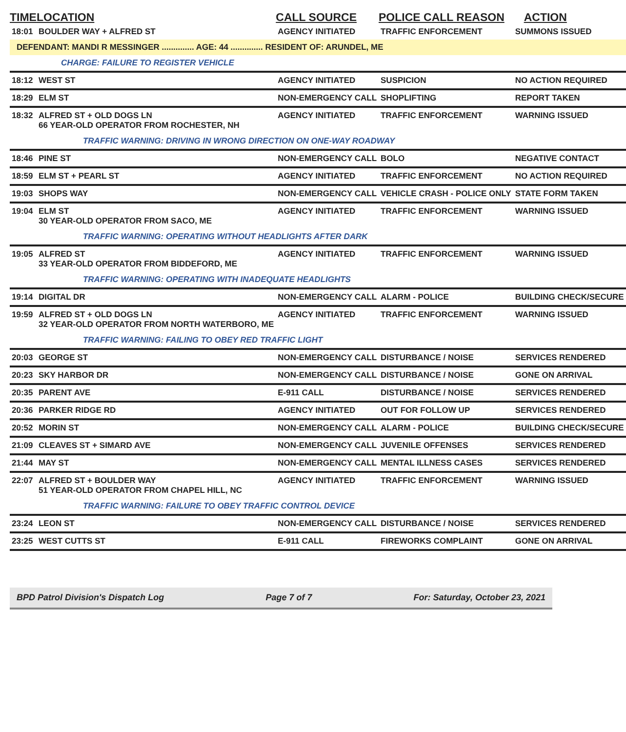| TIME | LOCATION | CALL SOURCE | POLICE CALL REASON | ACTION |
| --- | --- | --- | --- | --- |
| 18:01 | BOULDER WAY + ALFRED ST | AGENCY INITIATED | TRAFFIC ENFORCEMENT | SUMMONS ISSUED |
| DEFENDANT: MANDI R MESSINGER .............. AGE: 44 .............. RESIDENT OF: ARUNDEL, ME | | | | |
| | CHARGE: FAILURE TO REGISTER VEHICLE | | | |
| 18:12 | WEST ST | AGENCY INITIATED | SUSPICION | NO ACTION REQUIRED |
| 18:29 | ELM ST | NON-EMERGENCY CALL | SHOPLIFTING | REPORT TAKEN |
| 18:32 | ALFRED ST + OLD DOGS LN 66 YEAR-OLD OPERATOR FROM ROCHESTER, NH | AGENCY INITIATED | TRAFFIC ENFORCEMENT | WARNING ISSUED |
| | TRAFFIC WARNING: DRIVING IN WRONG DIRECTION ON ONE-WAY ROADWAY | | | |
| 18:46 | PINE ST | NON-EMERGENCY CALL | BOLO | NEGATIVE CONTACT |
| 18:59 | ELM ST + PEARL ST | AGENCY INITIATED | TRAFFIC ENFORCEMENT | NO ACTION REQUIRED |
| 19:03 | SHOPS WAY | NON-EMERGENCY CALL | VEHICLE CRASH - POLICE ONLY | STATE FORM TAKEN |
| 19:04 | ELM ST 30 YEAR-OLD OPERATOR FROM SACO, ME | AGENCY INITIATED | TRAFFIC ENFORCEMENT | WARNING ISSUED |
| | TRAFFIC WARNING: OPERATING WITHOUT HEADLIGHTS AFTER DARK | | | |
| 19:05 | ALFRED ST 33 YEAR-OLD OPERATOR FROM BIDDEFORD, ME | AGENCY INITIATED | TRAFFIC ENFORCEMENT | WARNING ISSUED |
| | TRAFFIC WARNING: OPERATING WITH INADEQUATE HEADLIGHTS | | | |
| 19:14 | DIGITAL DR | NON-EMERGENCY CALL | ALARM - POLICE | BUILDING CHECK/SECURE |
| 19:59 | ALFRED ST + OLD DOGS LN 32 YEAR-OLD OPERATOR FROM NORTH WATERBORO, ME | AGENCY INITIATED | TRAFFIC ENFORCEMENT | WARNING ISSUED |
| | TRAFFIC WARNING: FAILING TO OBEY RED TRAFFIC LIGHT | | | |
| 20:03 | GEORGE ST | NON-EMERGENCY CALL | DISTURBANCE / NOISE | SERVICES RENDERED |
| 20:23 | SKY HARBOR DR | NON-EMERGENCY CALL | DISTURBANCE / NOISE | GONE ON ARRIVAL |
| 20:35 | PARENT AVE | E-911 CALL | DISTURBANCE / NOISE | SERVICES RENDERED |
| 20:36 | PARKER RIDGE RD | AGENCY INITIATED | OUT FOR FOLLOW UP | SERVICES RENDERED |
| 20:52 | MORIN ST | NON-EMERGENCY CALL | ALARM - POLICE | BUILDING CHECK/SECURE |
| 21:09 | CLEAVES ST + SIMARD AVE | NON-EMERGENCY CALL | JUVENILE OFFENSES | SERVICES RENDERED |
| 21:44 | MAY ST | NON-EMERGENCY CALL | MENTAL ILLNESS CASES | SERVICES RENDERED |
| 22:07 | ALFRED ST + BOULDER WAY 51 YEAR-OLD OPERATOR FROM CHAPEL HILL, NC | AGENCY INITIATED | TRAFFIC ENFORCEMENT | WARNING ISSUED |
| | TRAFFIC WARNING: FAILURE TO OBEY TRAFFIC CONTROL DEVICE | | | |
| 23:24 | LEON ST | NON-EMERGENCY CALL | DISTURBANCE / NOISE | SERVICES RENDERED |
| 23:25 | WEST CUTTS ST | E-911 CALL | FIREWORKS COMPLAINT | GONE ON ARRIVAL |
BPD Patrol Division's Dispatch Log Page 7 of 7 For: Saturday, October 23, 2021